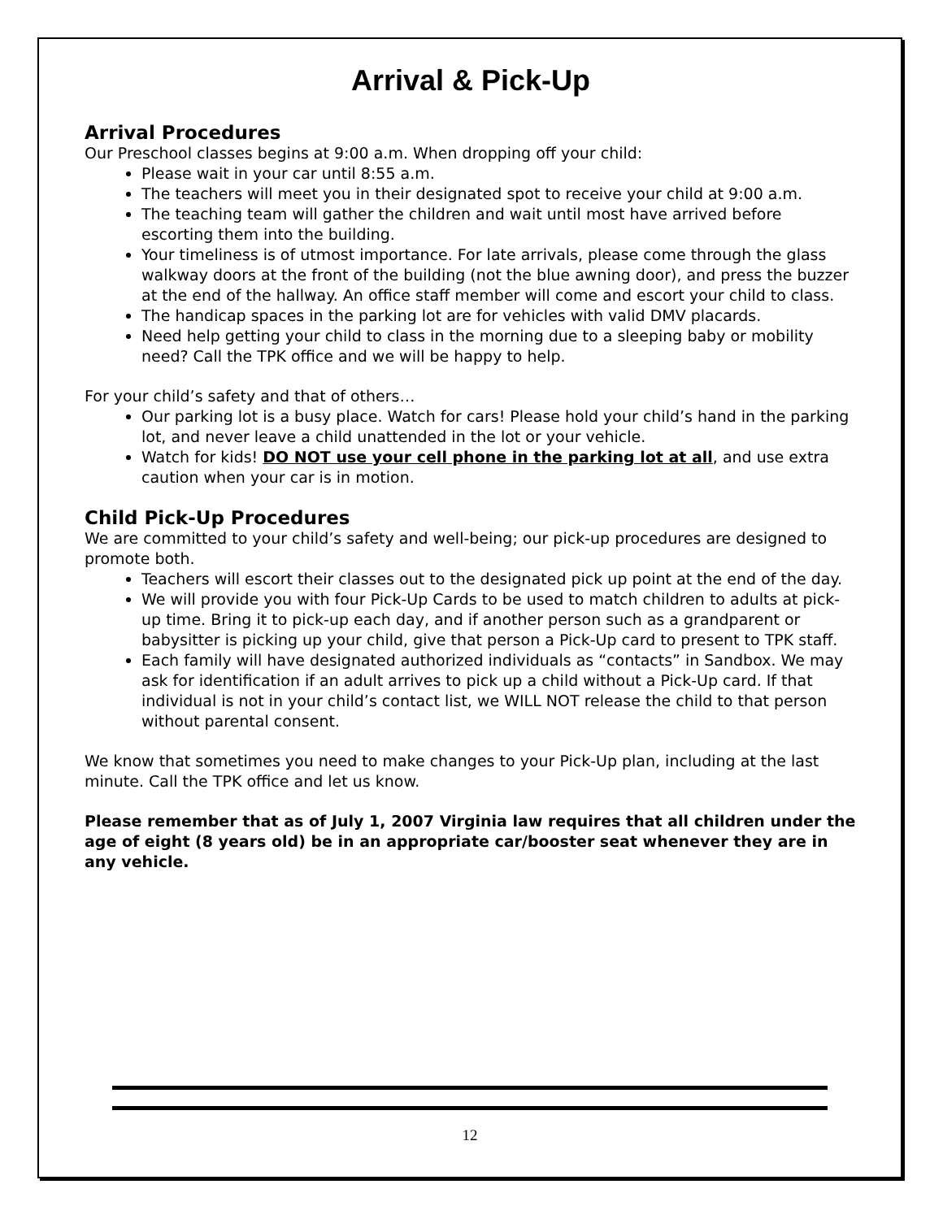Arrival & Pick-Up
Arrival Procedures
Our Preschool classes begins at 9:00 a.m. When dropping off your child:
Please wait in your car until 8:55 a.m.
The teachers will meet you in their designated spot to receive your child at 9:00 a.m.
The teaching team will gather the children and wait until most have arrived before escorting them into the building.
Your timeliness is of utmost importance. For late arrivals, please come through the glass walkway doors at the front of the building (not the blue awning door), and press the buzzer at the end of the hallway. An office staff member will come and escort your child to class.
The handicap spaces in the parking lot are for vehicles with valid DMV placards.
Need help getting your child to class in the morning due to a sleeping baby or mobility need? Call the TPK office and we will be happy to help.
For your child’s safety and that of others…
Our parking lot is a busy place. Watch for cars! Please hold your child’s hand in the parking lot, and never leave a child unattended in the lot or your vehicle.
Watch for kids! DO NOT use your cell phone in the parking lot at all, and use extra caution when your car is in motion.
Child Pick-Up Procedures
We are committed to your child’s safety and well-being; our pick-up procedures are designed to promote both.
Teachers will escort their classes out to the designated pick up point at the end of the day.
We will provide you with four Pick-Up Cards to be used to match children to adults at pick-up time. Bring it to pick-up each day, and if another person such as a grandparent or babysitter is picking up your child, give that person a Pick-Up card to present to TPK staff.
Each family will have designated authorized individuals as “contacts” in Sandbox. We may ask for identification if an adult arrives to pick up a child without a Pick-Up card. If that individual is not in your child’s contact list, we WILL NOT release the child to that person without parental consent.
We know that sometimes you need to make changes to your Pick-Up plan, including at the last minute. Call the TPK office and let us know.
Please remember that as of July 1, 2007 Virginia law requires that all children under the age of eight (8 years old) be in an appropriate car/booster seat whenever they are in any vehicle.
12